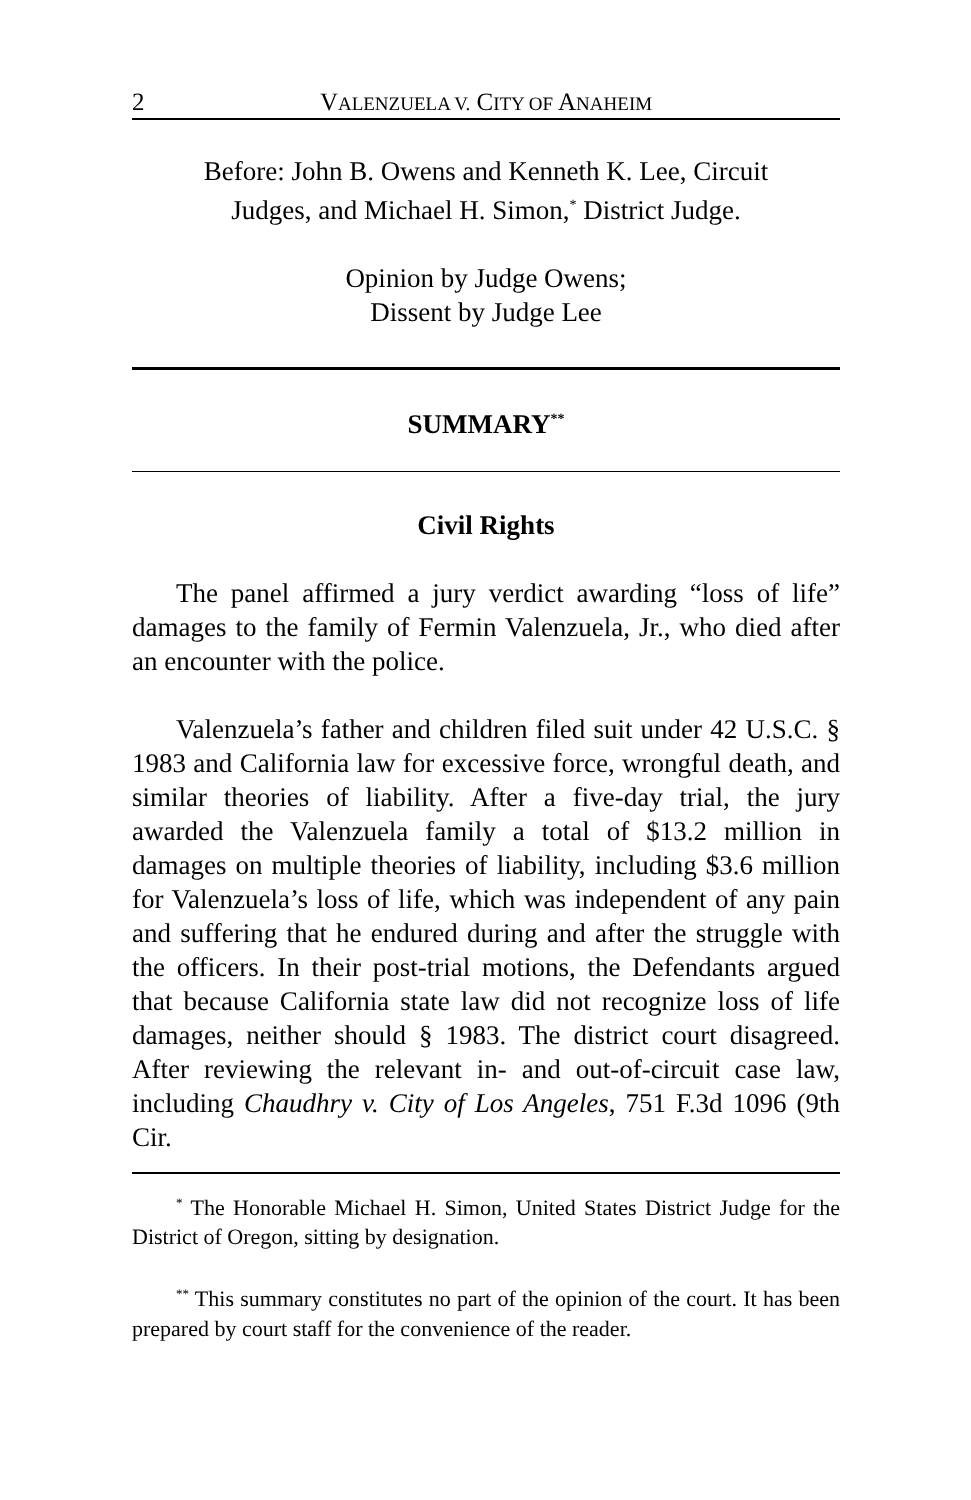2 VALENZUELA V. CITY OF ANAHEIM
Before: John B. Owens and Kenneth K. Lee, Circuit
Judges, and Michael H. Simon,<sup>*</sup> District Judge.
Opinion by Judge Owens;
Dissent by Judge Lee
SUMMARY<sup>**</sup>
Civil Rights
The panel affirmed a jury verdict awarding “loss of life” damages to the family of Fermin Valenzuela, Jr., who died after an encounter with the police.
Valenzuela’s father and children filed suit under 42 U.S.C. § 1983 and California law for excessive force, wrongful death, and similar theories of liability. After a five-day trial, the jury awarded the Valenzuela family a total of $13.2 million in damages on multiple theories of liability, including $3.6 million for Valenzuela’s loss of life, which was independent of any pain and suffering that he endured during and after the struggle with the officers. In their post-trial motions, the Defendants argued that because California state law did not recognize loss of life damages, neither should § 1983. The district court disagreed. After reviewing the relevant in- and out-of-circuit case law, including Chaudhry v. City of Los Angeles, 751 F.3d 1096 (9th Cir.
<sup>*</sup> The Honorable Michael H. Simon, United States District Judge for the District of Oregon, sitting by designation.
<sup>**</sup> This summary constitutes no part of the opinion of the court. It has been prepared by court staff for the convenience of the reader.